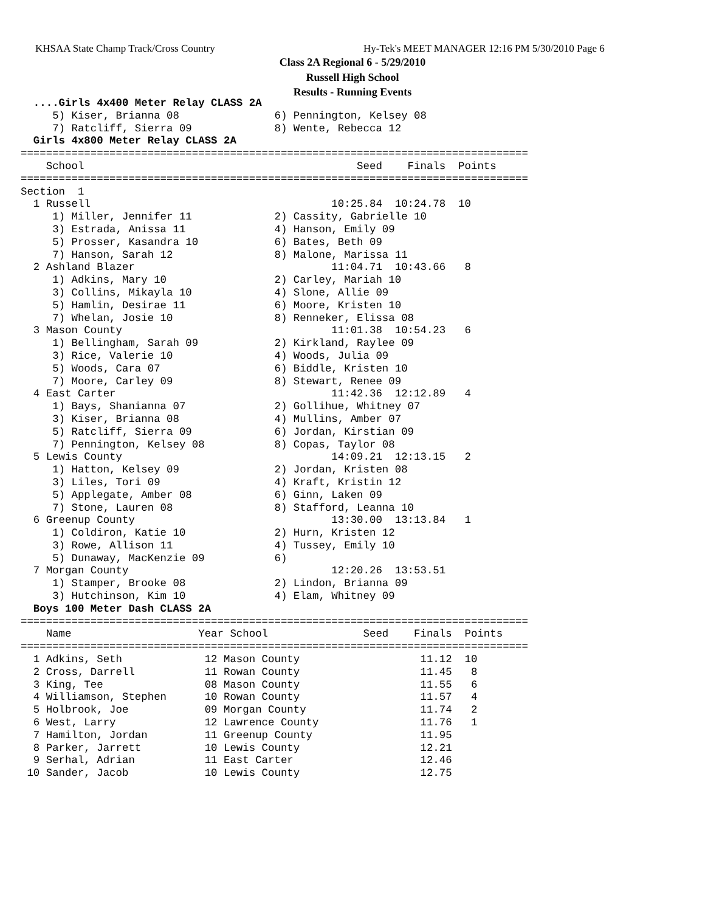KHSAA State Champ Track/Cross Country
Hy-Tek's MEET MANAGER 12:16 PM 5/30/2010 Page 6
Class 2A Regional 6 - 5/29/2010
Russell High School
Results - Running Events
  ....Girls 4x400 Meter Relay CLASS 2A
     5) Kiser, Brianna 08               6) Pennington, Kelsey 08
     7) Ratcliff, Sierra 09             8) Wente, Rebecca 12
  Girls 4x800 Meter Relay CLASS 2A
================================================================================
    School                                           Seed    Finals  Points
================================================================================
Section  1
  1 Russell                                      10:25.84  10:24.78  10
     1) Miller, Jennifer 11             2) Cassity, Gabrielle 10
     3) Estrada, Anissa 11              4) Hanson, Emily 09
     5) Prosser, Kasandra 10            6) Bates, Beth 09
     7) Hanson, Sarah 12                8) Malone, Marissa 11
  2 Ashland Blazer                               11:04.71  10:43.66   8
     1) Adkins, Mary 10                 2) Carley, Mariah 10
     3) Collins, Mikayla 10             4) Slone, Allie 09
     5) Hamlin, Desirae 11              6) Moore, Kristen 10
     7) Whelan, Josie 10                8) Renneker, Elissa 08
  3 Mason County                                 11:01.38  10:54.23   6
     1) Bellingham, Sarah 09            2) Kirkland, Raylee 09
     3) Rice, Valerie 10                4) Woods, Julia 09
     5) Woods, Cara 07                  6) Biddle, Kristen 10
     7) Moore, Carley 09                8) Stewart, Renee 09
  4 East Carter                                  11:42.36  12:12.89   4
     1) Bays, Shanianna 07              2) Gollihue, Whitney 07
     3) Kiser, Brianna 08               4) Mullins, Amber 07
     5) Ratcliff, Sierra 09             6) Jordan, Kirstian 09
     7) Pennington, Kelsey 08           8) Copas, Taylor 08
  5 Lewis County                                 14:09.21  12:13.15   2
     1) Hatton, Kelsey 09               2) Jordan, Kristen 08
     3) Liles, Tori 09                  4) Kraft, Kristin 12
     5) Applegate, Amber 08             6) Ginn, Laken 09
     7) Stone, Lauren 08                8) Stafford, Leanna 10
  6 Greenup County                               13:30.00  13:13.84   1
     1) Coldiron, Katie 10              2) Hurn, Kristen 12
     3) Rowe, Allison 11                4) Tussey, Emily 10
     5) Dunaway, MacKenzie 09           6)
  7 Morgan County                                12:20.26  13:53.51
     1) Stamper, Brooke 08              2) Lindon, Brianna 09
     3) Hutchinson, Kim 10              4) Elam, Whitney 09
  Boys 100 Meter Dash CLASS 2A
================================================================================
    Name                    Year School               Seed    Finals  Points
================================================================================
  1 Adkins, Seth             12 Mason County                   11.12  10
  2 Cross, Darrell           11 Rowan County                   11.45   8
  3 King, Tee                08 Mason County                   11.55   6
  4 Williamson, Stephen      10 Rowan County                   11.57   4
  5 Holbrook, Joe            09 Morgan County                  11.74   2
  6 West, Larry              12 Lawrence County                11.76   1
  7 Hamilton, Jordan         11 Greenup County                 11.95
  8 Parker, Jarrett          10 Lewis County                   12.21
  9 Serhal, Adrian           11 East Carter                    12.46
 10 Sander, Jacob            10 Lewis County                   12.75